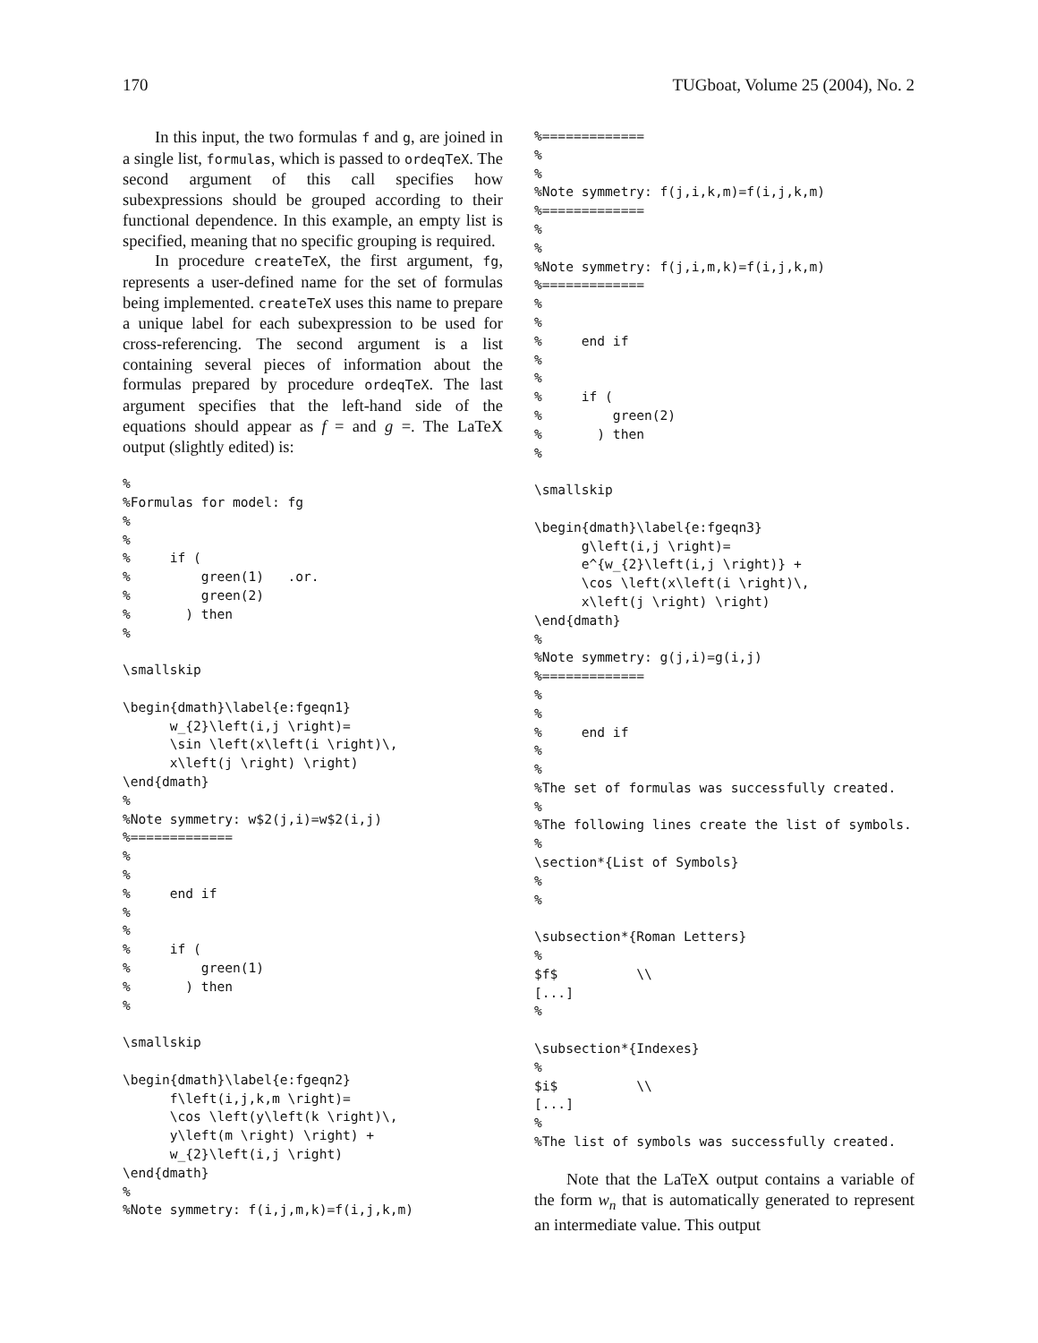170 TUGboat, Volume 25 (2004), No. 2
In this input, the two formulas f and g, are joined in a single list, formulas, which is passed to ordeqTeX. The second argument of this call specifies how subexpressions should be grouped according to their functional dependence. In this example, an empty list is specified, meaning that no specific grouping is required.
In procedure createTeX, the first argument, fg, represents a user-defined name for the set of formulas being implemented. createTeX uses this name to prepare a unique label for each subexpression to be used for cross-referencing. The second argument is a list containing several pieces of information about the formulas prepared by procedure ordeqTeX. The last argument specifies that the left-hand side of the equations should appear as f = and g =. The LaTeX output (slightly edited) is:
%
%Formulas for model: fg
%
%
%     if (
%         green(1)   .or.
%         green(2)
%       ) then
%

\smallskip

\begin{dmath}\label{e:fgeqn1}
      w_{2}\left(i,j \right)=
      \sin \left(x\left(i \right)\,
      x\left(j \right) \right)
\end{dmath}
%
%Note symmetry: w$2(j,i)=w$2(i,j)
%=============
%
%
%     end if
%
%
%     if (
%         green(1)
%       ) then
%

\smallskip

\begin{dmath}\label{e:fgeqn2}
      f\left(i,j,k,m \right)=
      \cos \left(y\left(k \right)\,
      y\left(m \right) \right) +
      w_{2}\left(i,j \right)
\end{dmath}
%
%Note symmetry: f(i,j,m,k)=f(i,j,k,m)
%=============
%
%
%Note symmetry: f(j,i,k,m)=f(i,j,k,m)
%=============
%
%
%Note symmetry: f(j,i,m,k)=f(i,j,k,m)
%=============
%
%
%     end if
%
%
%     if (
%         green(2)
%       ) then
%

\smallskip

\begin{dmath}\label{e:fgeqn3}
      g\left(i,j \right)=
      e^{w_{2}\left(i,j \right)} +
      \cos \left(x\left(i \right)\,
      x\left(j \right) \right)
\end{dmath}
%
%Note symmetry: g(j,i)=g(i,j)
%=============
%
%
%     end if
%
%
%The set of formulas was successfully created.
%
%The following lines create the list of symbols.
%
\section*{List of Symbols}
%
%

\subsection*{Roman Letters}
%
$f$          \\
[...]
%

\subsection*{Indexes}
%
$i$          \\
[...]
%
%The list of symbols was successfully created.
Note that the LaTeX output contains a variable of the form w<sub>n</sub> that is automatically generated to represent an intermediate value. This output